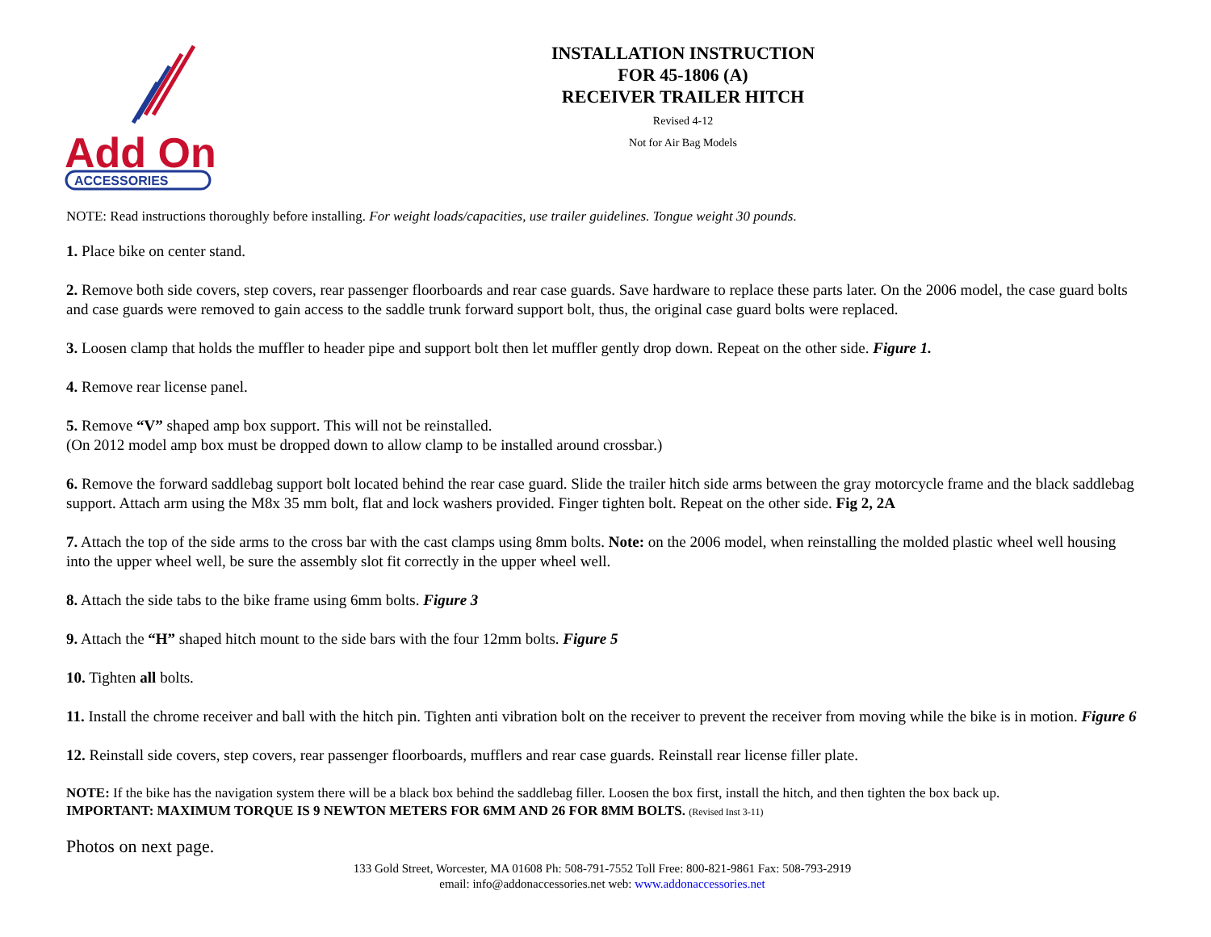Add On
ACCESSORIES
INSTALLATION INSTRUCTION
FOR 45-1806 (A)
RECEIVER TRAILER HITCH
Revised 4-12
Not for Air Bag Models
NOTE: Read instructions thoroughly before installing. For weight loads/capacities, use trailer guidelines. Tongue weight 30 pounds.
1. Place bike on center stand.
2. Remove both side covers, step covers, rear passenger floorboards and rear case guards. Save hardware to replace these parts later. On the 2006 model, the case guard bolts and case guards were removed to gain access to the saddle trunk forward support bolt, thus, the original case guard bolts were replaced.
3. Loosen clamp that holds the muffler to header pipe and support bolt then let muffler gently drop down. Repeat on the other side. Figure 1.
4. Remove rear license panel.
5. Remove “V” shaped amp box support. This will not be reinstalled.
(On 2012 model amp box must be dropped down to allow clamp to be installed around crossbar.)
6. Remove the forward saddlebag support bolt located behind the rear case guard. Slide the trailer hitch side arms between the gray motorcycle frame and the black saddlebag support. Attach arm using the M8x 35 mm bolt, flat and lock washers provided. Finger tighten bolt. Repeat on the other side. Fig 2, 2A
7. Attach the top of the side arms to the cross bar with the cast clamps using 8mm bolts. Note: on the 2006 model, when reinstalling the molded plastic wheel well housing into the upper wheel well, be sure the assembly slot fit correctly in the upper wheel well.
8. Attach the side tabs to the bike frame using 6mm bolts. Figure 3
9. Attach the “H” shaped hitch mount to the side bars with the four 12mm bolts. Figure 5
10. Tighten all bolts.
11. Install the chrome receiver and ball with the hitch pin. Tighten anti vibration bolt on the receiver to prevent the receiver from moving while the bike is in motion. Figure 6
12. Reinstall side covers, step covers, rear passenger floorboards, mufflers and rear case guards. Reinstall rear license filler plate.
NOTE: If the bike has the navigation system there will be a black box behind the saddlebag filler. Loosen the box first, install the hitch, and then tighten the box back up.
IMPORTANT: MAXIMUM TORQUE IS 9 NEWTON METERS FOR 6MM AND 26 FOR 8MM BOLTS. (Revised Inst 3-11)
Photos on next page.
133 Gold Street, Worcester, MA 01608 Ph: 508-791-7552 Toll Free: 800-821-9861 Fax: 508-793-2919
email: info@addonaccessories.net web: www.addonaccessories.net